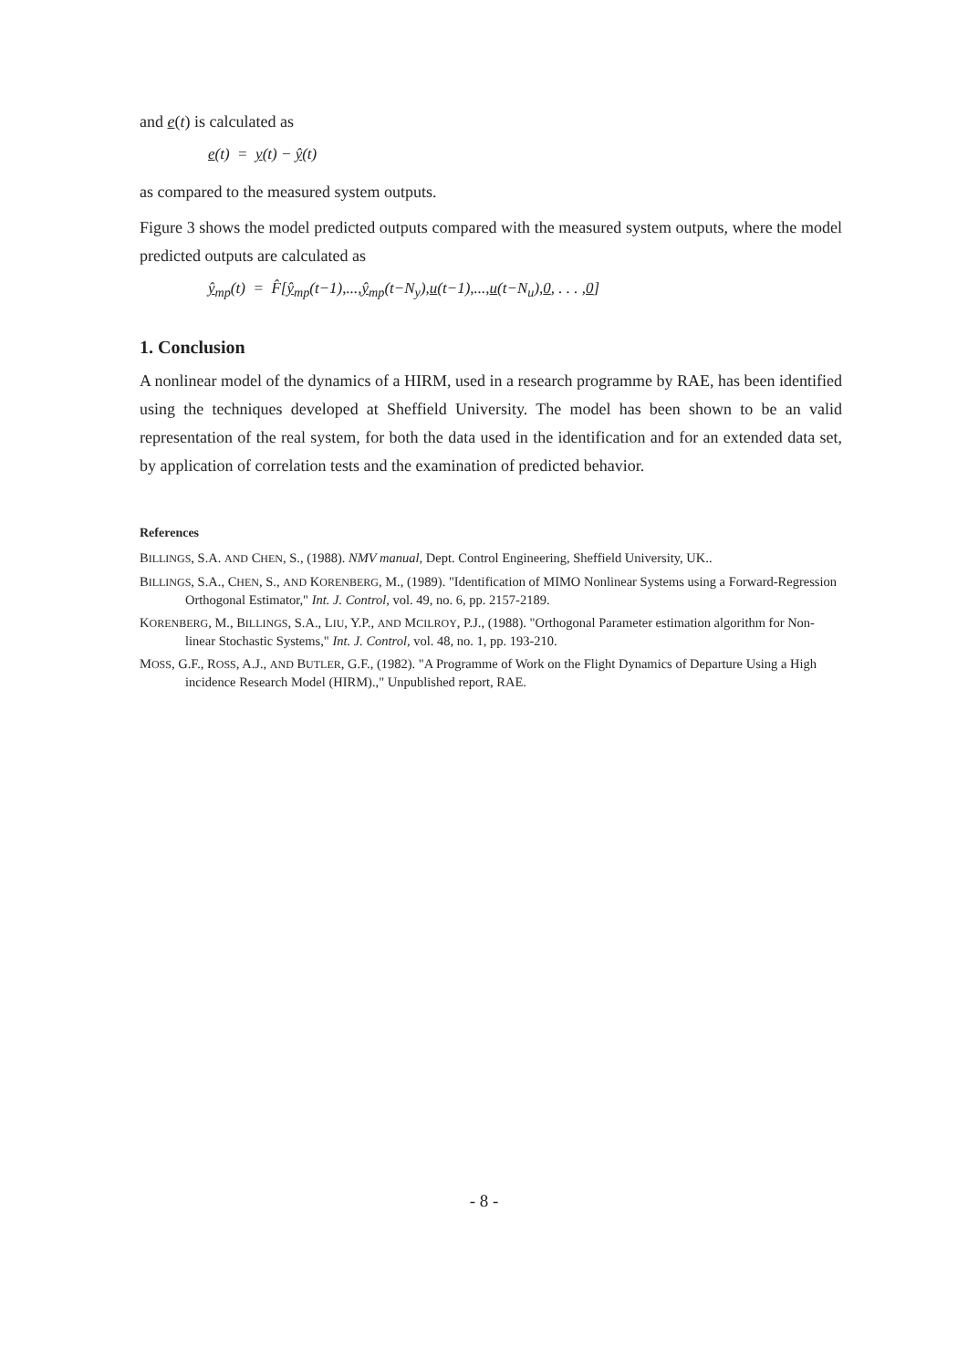and e(t) is calculated as
e(t) = y(t) − ŷ(t)
as compared to the measured system outputs.
Figure 3 shows the model predicted outputs compared with the measured system outputs, where the model predicted outputs are calculated as
ŷ<sub>mp</sub>(t) = F̂[ŷ<sub>mp</sub>(t−1),...,ŷ<sub>mp</sub>(t−N<sub>y</sub>),u(t−1),...,u(t−N<sub>u</sub>),0, . . . ,0]
1. Conclusion
A nonlinear model of the dynamics of a HIRM, used in a research programme by RAE, has been identified using the techniques developed at Sheffield University. The model has been shown to be an valid representation of the real system, for both the data used in the identification and for an extended data set, by application of correlation tests and the examination of predicted behavior.
References
BILLINGS, S.A. AND CHEN, S., (1988). NMV manual, Dept. Control Engineering, Sheffield University, UK..
BILLINGS, S.A., CHEN, S., AND KORENBERG, M., (1989). "Identification of MIMO Nonlinear Systems using a Forward-Regression Orthogonal Estimator," Int. J. Control, vol. 49, no. 6, pp. 2157-2189.
KORENBERG, M., BILLINGS, S.A., LIU, Y.P., AND MCILROY, P.J., (1988). "Orthogonal Parameter estimation algorithm for Non-linear Stochastic Systems," Int. J. Control, vol. 48, no. 1, pp. 193-210.
MOSS, G.F., ROSS, A.J., AND BUTLER, G.F., (1982). "A Programme of Work on the Flight Dynamics of Departure Using a High incidence Research Model (HIRM).," Unpublished report, RAE.
- 8 -